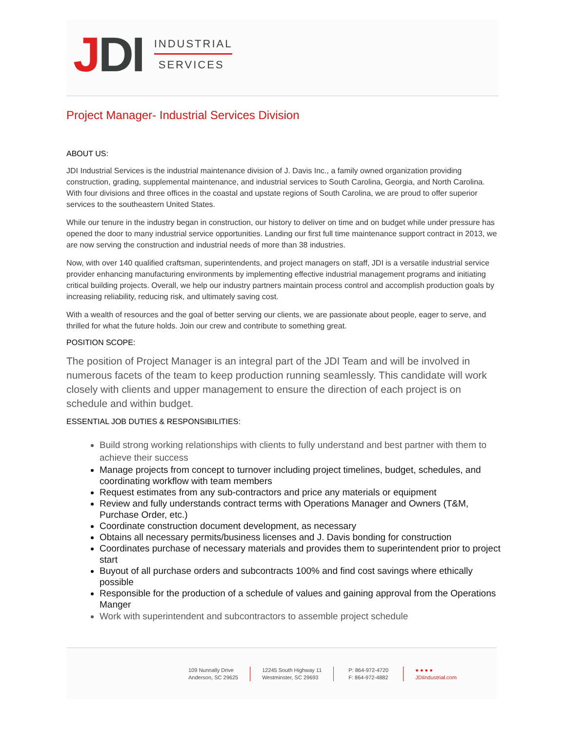JDI
INDUSTRIAL
SERVICES
Project Manager- Industrial Services Division
ABOUT US:
JDI Industrial Services is the industrial maintenance division of J. Davis Inc., a family owned organization providing construction, grading, supplemental maintenance, and industrial services to South Carolina, Georgia, and North Carolina. With four divisions and three offices in the coastal and upstate regions of South Carolina, we are proud to offer superior services to the southeastern United States.
While our tenure in the industry began in construction, our history to deliver on time and on budget while under pressure has opened the door to many industrial service opportunities. Landing our first full time maintenance support contract in 2013, we are now serving the construction and industrial needs of more than 38 industries.
Now, with over 140 qualified craftsman, superintendents, and project managers on staff, JDI is a versatile industrial service provider enhancing manufacturing environments by implementing effective industrial management programs and initiating critical building projects. Overall, we help our industry partners maintain process control and accomplish production goals by increasing reliability, reducing risk, and ultimately saving cost.
With a wealth of resources and the goal of better serving our clients, we are passionate about people, eager to serve, and thrilled for what the future holds. Join our crew and contribute to something great.
POSITION SCOPE:
The position of Project Manager is an integral part of the JDI Team and will be involved in numerous facets of the team to keep production running seamlessly. This candidate will work closely with clients and upper management to ensure the direction of each project is on schedule and within budget.
ESSENTIAL JOB DUTIES & RESPONSIBILITIES:
Build strong working relationships with clients to fully understand and best partner with them to achieve their success
Manage projects from concept to turnover including project timelines, budget, schedules, and coordinating workflow with team members
Request estimates from any sub-contractors and price any materials or equipment
Review and fully understands contract terms with Operations Manager and Owners (T&M, Purchase Order, etc.)
Coordinate construction document development, as necessary
Obtains all necessary permits/business licenses and J. Davis bonding for construction
Coordinates purchase of necessary materials and provides them to superintendent prior to project start
Buyout of all purchase orders and subcontracts 100% and find cost savings where ethically possible
Responsible for the production of a schedule of values and gaining approval from the Operations Manger
Work with superintendent and subcontractors to assemble project schedule
109 Nunnally Drive
Anderson, SC 29625
12245 South Highway 11
Westminster, SC 29693
P: 864-972-4720
F: 864-972-4882
● ● ● ●
JDIindustrial.com